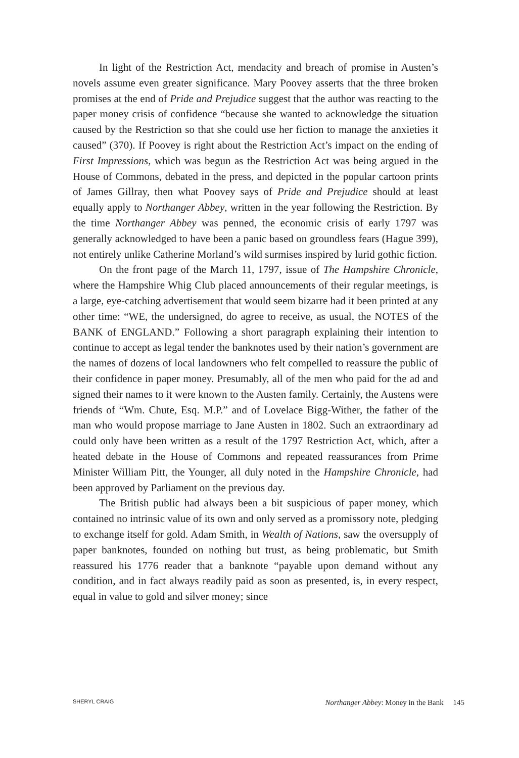In light of the Restriction Act, mendacity and breach of promise in Austen’s novels assume even greater significance. Mary Poovey asserts that the three broken promises at the end of Pride and Prejudice suggest that the author was reacting to the paper money crisis of confidence “because she wanted to acknowledge the situation caused by the Restriction so that she could use her fiction to manage the anxieties it caused” (370). If Poovey is right about the Restriction Act’s impact on the ending of First Impressions, which was begun as the Restriction Act was being argued in the House of Commons, debated in the press, and depicted in the popular cartoon prints of James Gillray, then what Poovey says of Pride and Prejudice should at least equally apply to Northanger Abbey, written in the year following the Restriction. By the time Northanger Abbey was penned, the economic crisis of early 1797 was generally acknowledged to have been a panic based on groundless fears (Hague 399), not entirely unlike Catherine Morland’s wild surmises inspired by lurid gothic fiction.
On the front page of the March 11, 1797, issue of The Hampshire Chronicle, where the Hampshire Whig Club placed announcements of their regular meetings, is a large, eye-catching advertisement that would seem bizarre had it been printed at any other time: “WE, the undersigned, do agree to receive, as usual, the NOTES of the BANK of ENGLAND.” Following a short paragraph explaining their intention to continue to accept as legal tender the banknotes used by their nation’s government are the names of dozens of local landowners who felt compelled to reassure the public of their confidence in paper money. Presumably, all of the men who paid for the ad and signed their names to it were known to the Austen family. Certainly, the Austens were friends of “Wm. Chute, Esq. M.P.” and of Lovelace Bigg-Wither, the father of the man who would propose marriage to Jane Austen in 1802. Such an extraordinary ad could only have been written as a result of the 1797 Restriction Act, which, after a heated debate in the House of Commons and repeated reassurances from Prime Minister William Pitt, the Younger, all duly noted in the Hampshire Chronicle, had been approved by Parliament on the previous day.
The British public had always been a bit suspicious of paper money, which contained no intrinsic value of its own and only served as a promissory note, pledging to exchange itself for gold. Adam Smith, in Wealth of Nations, saw the oversupply of paper banknotes, founded on nothing but trust, as being problematic, but Smith reassured his 1776 reader that a banknote “payable upon demand without any condition, and in fact always readily paid as soon as presented, is, in every respect, equal in value to gold and silver money; since
SHERYL CRAIG Northanger Abbey: Money in the Bank 145